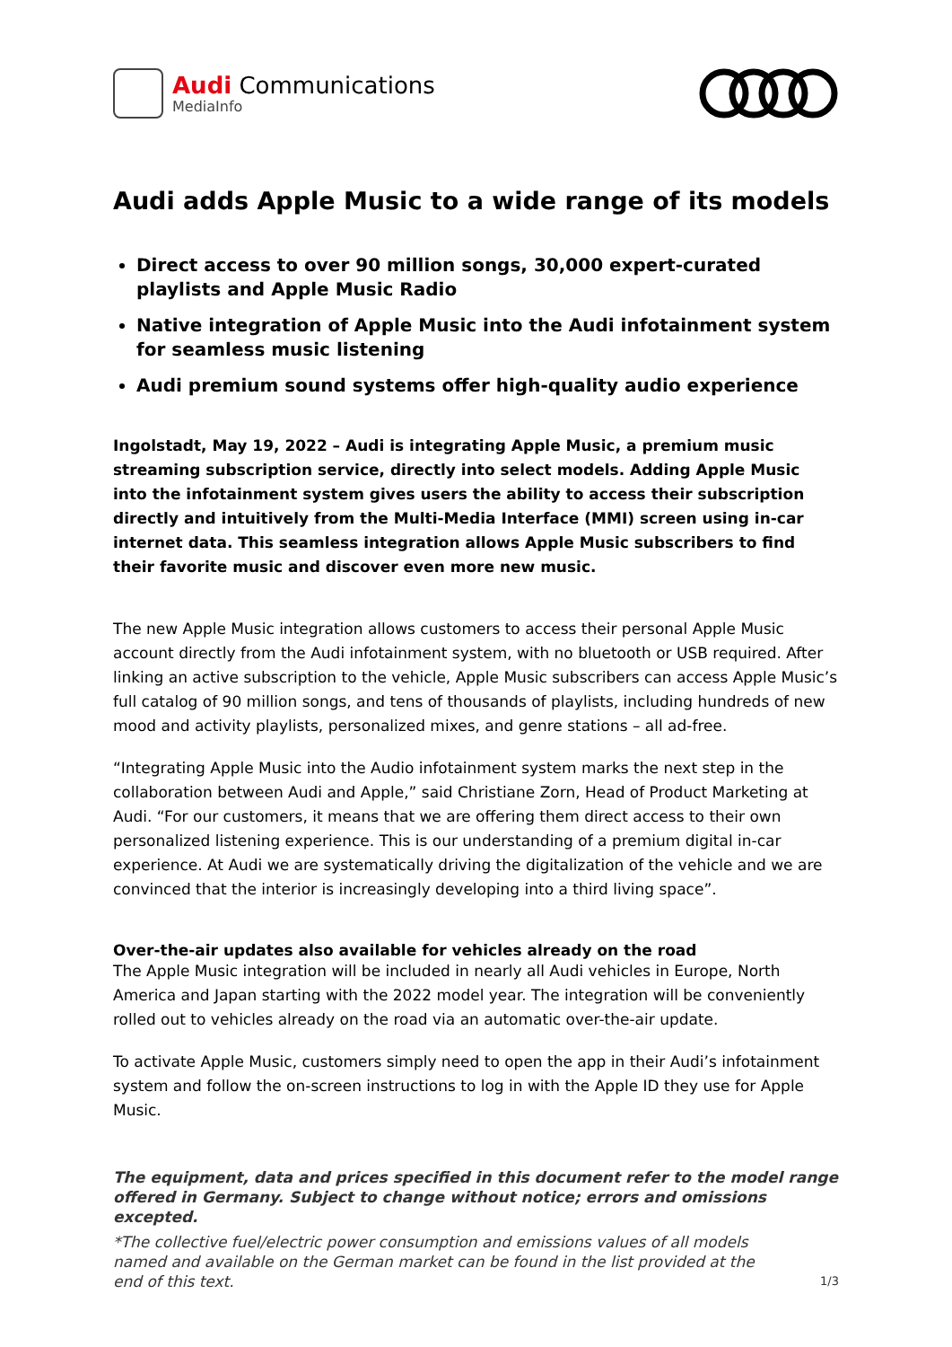Audi Communications
MediaInfo
Audi adds Apple Music to a wide range of its models
Direct access to over 90 million songs, 30,000 expert-curated playlists and Apple Music Radio
Native integration of Apple Music into the Audi infotainment system for seamless music listening
Audi premium sound systems offer high-quality audio experience
Ingolstadt, May 19, 2022 – Audi is integrating Apple Music, a premium music streaming subscription service, directly into select models. Adding Apple Music into the infotainment system gives users the ability to access their subscription directly and intuitively from the Multi-Media Interface (MMI) screen using in-car internet data. This seamless integration allows Apple Music subscribers to find their favorite music and discover even more new music.
The new Apple Music integration allows customers to access their personal Apple Music account directly from the Audi infotainment system, with no bluetooth or USB required. After linking an active subscription to the vehicle, Apple Music subscribers can access Apple Music’s full catalog of 90 million songs, and tens of thousands of playlists, including hundreds of new mood and activity playlists, personalized mixes, and genre stations – all ad-free.
“Integrating Apple Music into the Audio infotainment system marks the next step in the collaboration between Audi and Apple,” said Christiane Zorn, Head of Product Marketing at Audi. “For our customers, it means that we are offering them direct access to their own personalized listening experience. This is our understanding of a premium digital in-car experience. At Audi we are systematically driving the digitalization of the vehicle and we are convinced that the interior is increasingly developing into a third living space”.
Over-the-air updates also available for vehicles already on the road
The Apple Music integration will be included in nearly all Audi vehicles in Europe, North America and Japan starting with the 2022 model year. The integration will be conveniently rolled out to vehicles already on the road via an automatic over-the-air update.
To activate Apple Music, customers simply need to open the app in their Audi’s infotainment system and follow the on-screen instructions to log in with the Apple ID they use for Apple Music.
The equipment, data and prices specified in this document refer to the model range offered in Germany. Subject to change without notice; errors and omissions excepted.
*The collective fuel/electric power consumption and emissions values of all models named and available on the German market can be found in the list provided at the end of this text. 1/3